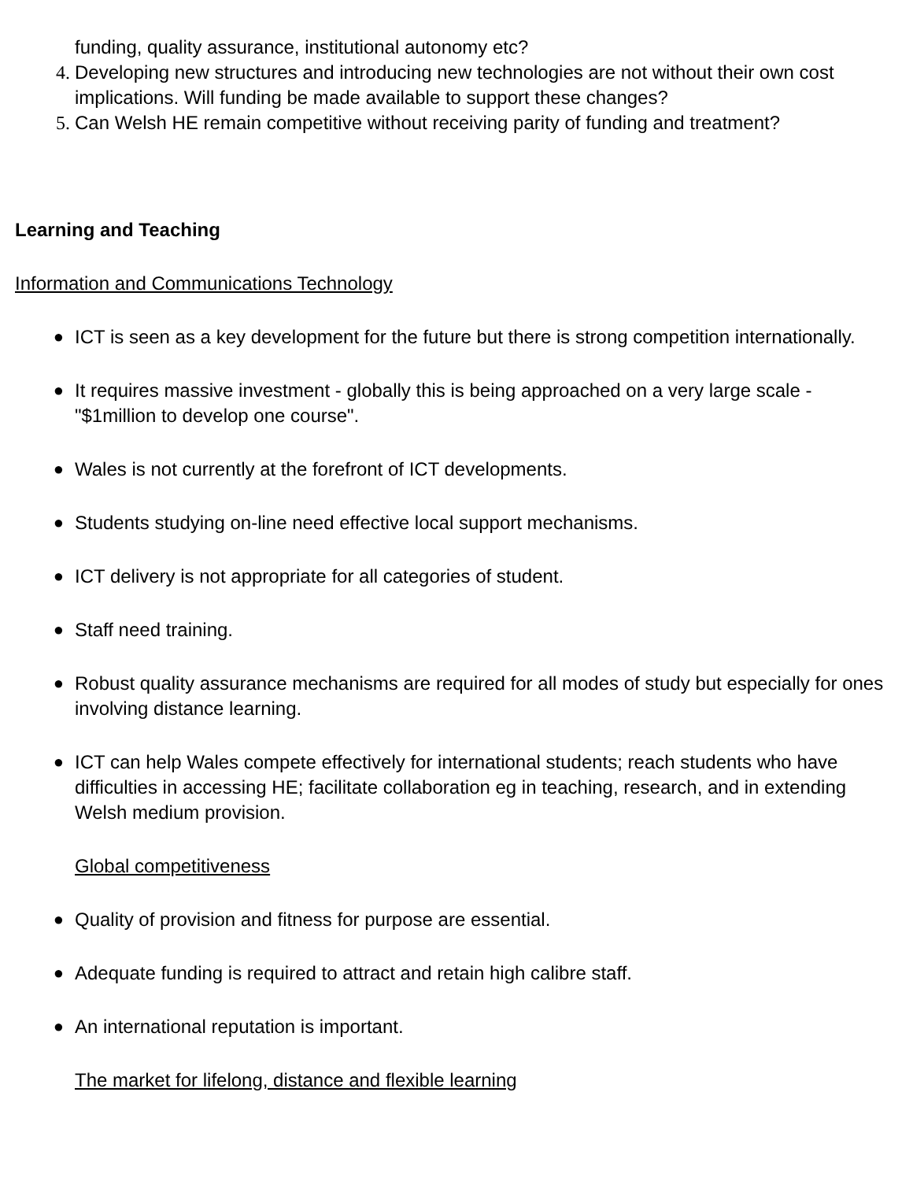funding, quality assurance, institutional autonomy etc?
4. Developing new structures and introducing new technologies are not without their own cost implications. Will funding be made available to support these changes?
5. Can Welsh HE remain competitive without receiving parity of funding and treatment?
Learning and Teaching
Information and Communications Technology
● ICT is seen as a key development for the future but there is strong competition internationally.
● It requires massive investment - globally this is being approached on a very large scale - "$1million to develop one course".
● Wales is not currently at the forefront of ICT developments.
● Students studying on-line need effective local support mechanisms.
● ICT delivery is not appropriate for all categories of student.
● Staff need training.
● Robust quality assurance mechanisms are required for all modes of study but especially for ones involving distance learning.
● ICT can help Wales compete effectively for international students; reach students who have difficulties in accessing HE; facilitate collaboration eg in teaching, research, and in extending Welsh medium provision.
Global competitiveness
● Quality of provision and fitness for purpose are essential.
● Adequate funding is required to attract and retain high calibre staff.
● An international reputation is important.
The market for lifelong, distance and flexible learning